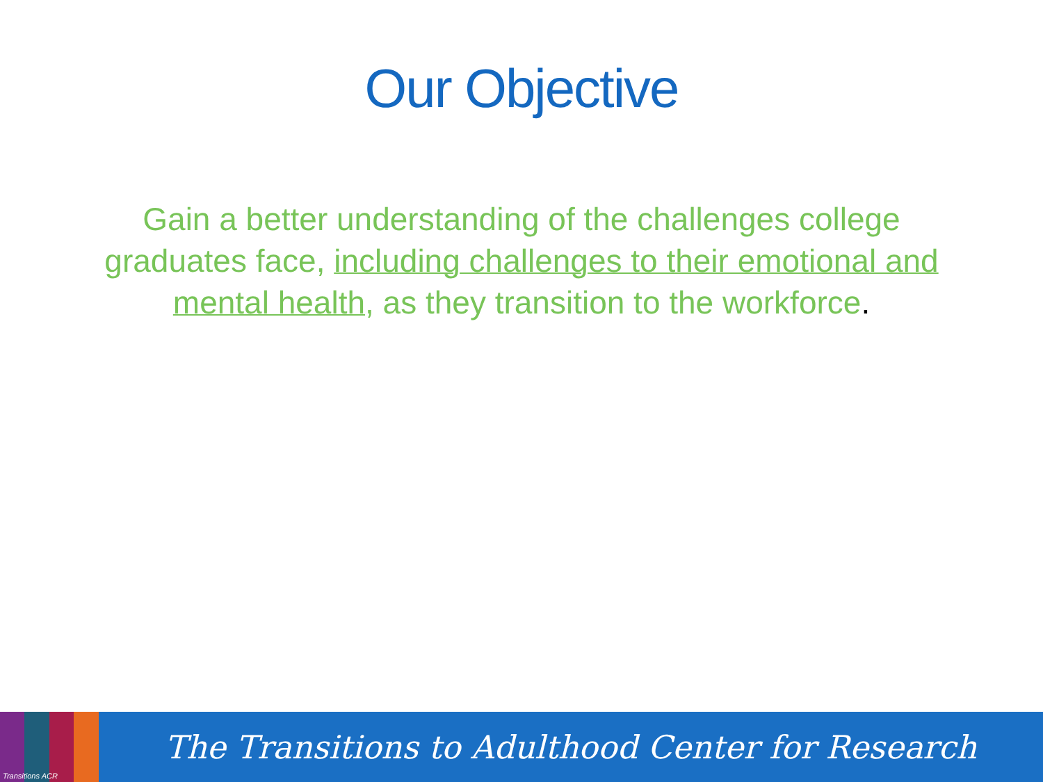Our Objective
Gain a better understanding of the challenges college graduates face, including challenges to their emotional and mental health, as they transition to the workforce.
Transitions ACR
The Transitions to Adulthood Center for Research